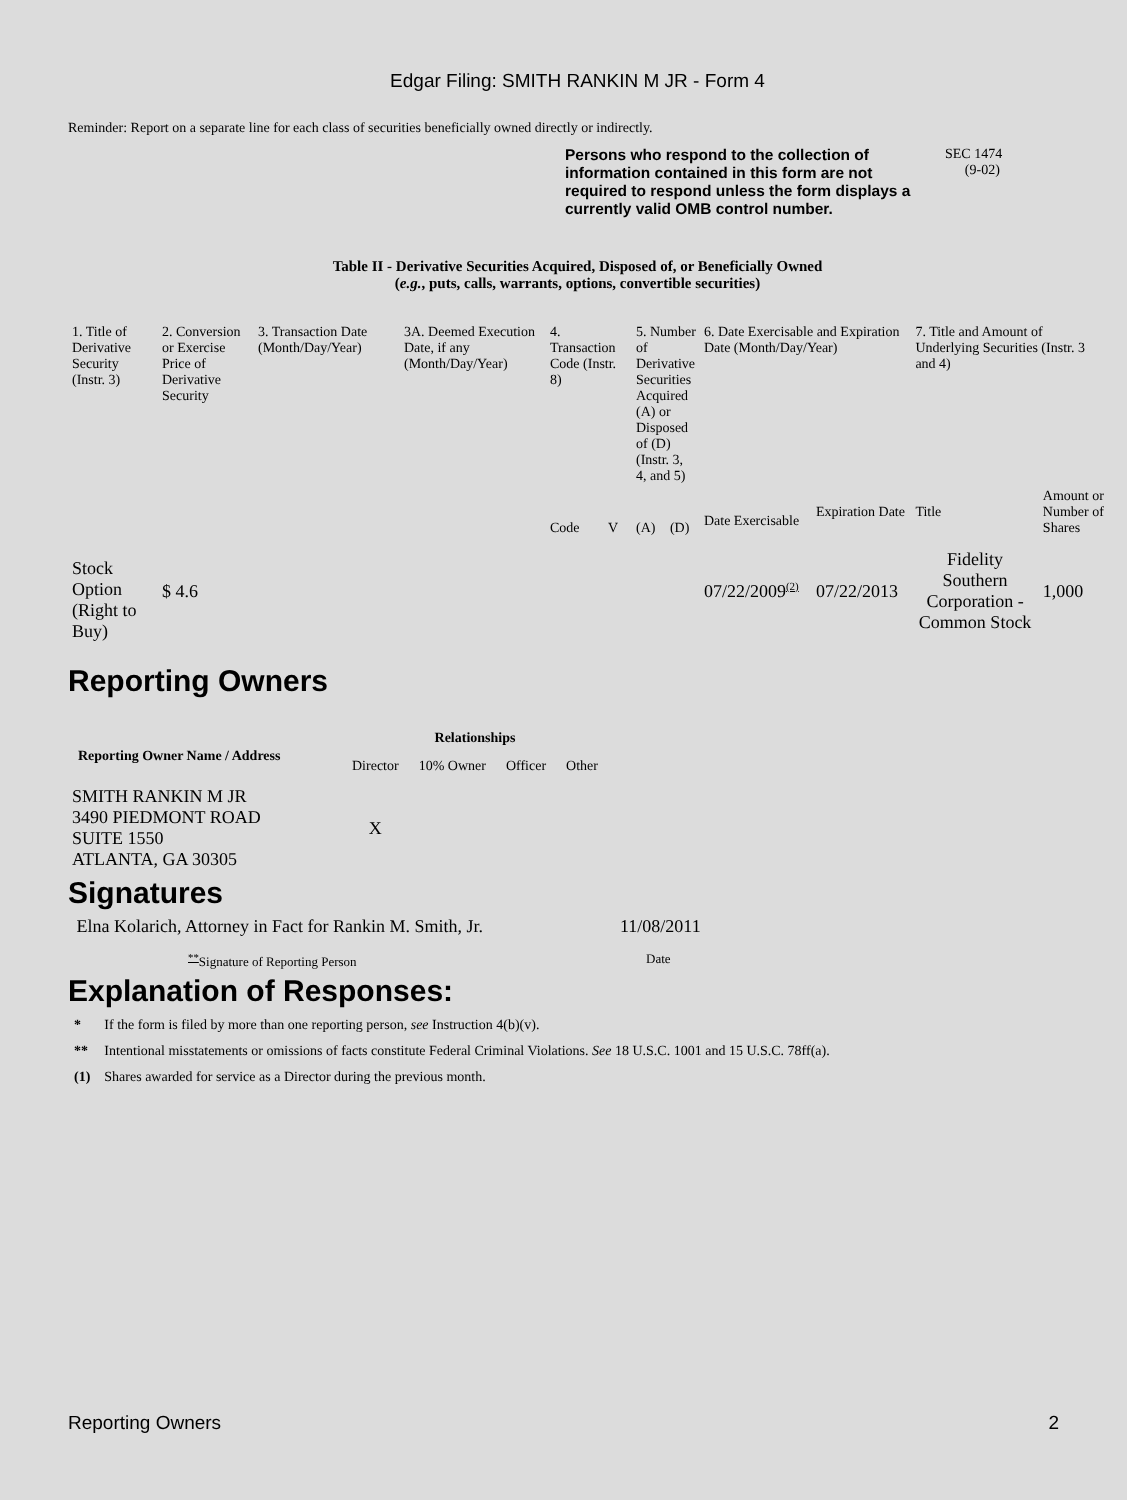Edgar Filing: SMITH RANKIN M JR - Form 4
Reminder: Report on a separate line for each class of securities beneficially owned directly or indirectly.
Persons who respond to the collection of information contained in this form are not required to respond unless the form displays a currently valid OMB control number.
SEC 1474
(9-02)
Table II - Derivative Securities Acquired, Disposed of, or Beneficially Owned
(e.g., puts, calls, warrants, options, convertible securities)
| 1. Title of Derivative Security (Instr. 3) | 2. Conversion or Exercise Price of Derivative Security | 3. Transaction Date (Month/Day/Year) | 3A. Deemed Execution Date, if any (Month/Day/Year) | 4. Transaction Code (Instr. 8) | | 5. Number of Derivative Securities Acquired (A) or Disposed of (D) (Instr. 3, 4, and 5) | | 6. Date Exercisable and Expiration Date (Month/Day/Year) | | 7. Title and Amount of Underlying Securities (Instr. 3 and 4) | |
| --- | --- | --- | --- | --- | --- | --- | --- | --- | --- | --- | --- |
| | | | | Code | V | (A) | (D) | Date Exercisable | Expiration Date | Title | Amount or Number of Shares |
| Stock Option (Right to Buy) | $ 4.6 | | | | | | | 07/22/2009<sup>(2)</sup> | 07/22/2013 | Fidelity Southern Corporation - Common Stock | 1,000 |
Reporting Owners
| Reporting Owner Name / Address | Relationships | | | |
| --- | --- | --- | --- | --- |
| | Director | 10% Owner | Officer | Other |
| SMITH RANKIN M JR 3490 PIEDMONT ROAD SUITE 1550 ATLANTA, GA 30305 | X | | | |
Signatures
| Elna Kolarich, Attorney in Fact for Rankin M. Smith, Jr. | 11/08/2011 |
| <sup>**</sup> Signature of Reporting Person | Date |
Explanation of Responses:
| * | If the form is filed by more than one reporting person, see Instruction 4(b)(v). |
| ** | Intentional misstatements or omissions of facts constitute Federal Criminal Violations. See 18 U.S.C. 1001 and 15 U.S.C. 78ff(a). |
| (1) | Shares awarded for service as a Director during the previous month. |
Reporting Owners 2